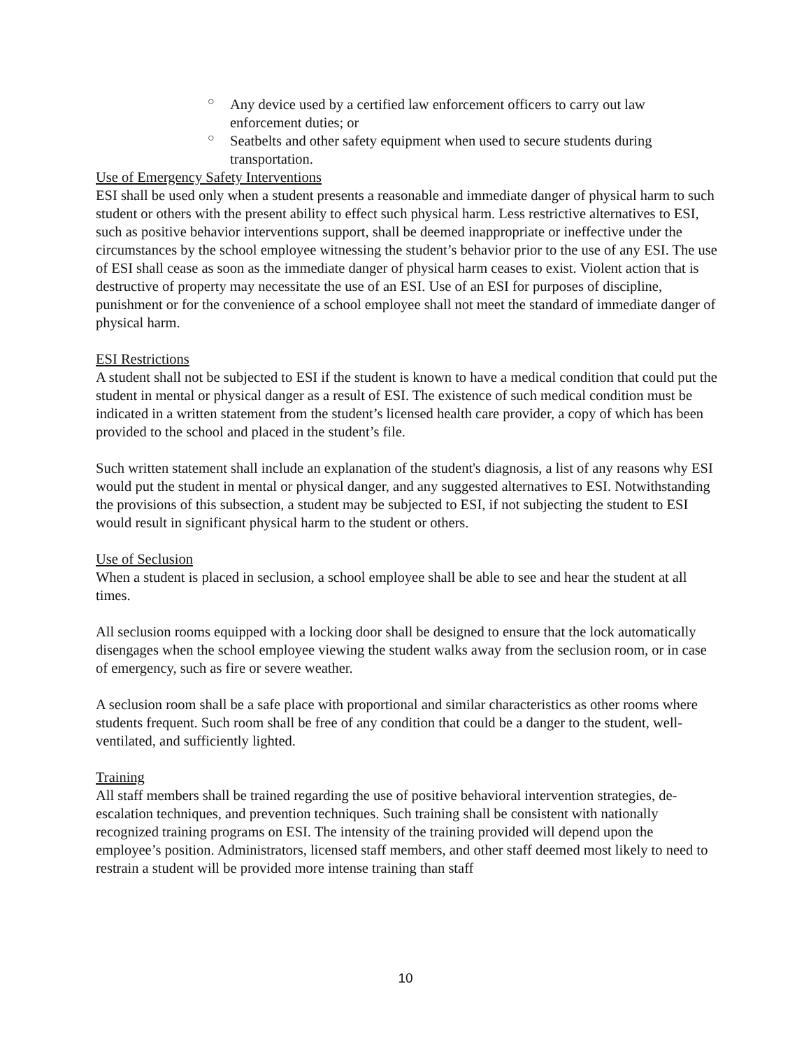○ Any device used by a certified law enforcement officers to carry out law enforcement duties; or
○ Seatbelts and other safety equipment when used to secure students during transportation.
Use of Emergency Safety Interventions
ESI shall be used only when a student presents a reasonable and immediate danger of physical harm to such student or others with the present ability to effect such physical harm. Less restrictive alternatives to ESI, such as positive behavior interventions support, shall be deemed inappropriate or ineffective under the circumstances by the school employee witnessing the student’s behavior prior to the use of any ESI. The use of ESI shall cease as soon as the immediate danger of physical harm ceases to exist. Violent action that is destructive of property may necessitate the use of an ESI. Use of an ESI for purposes of discipline, punishment or for the convenience of a school employee shall not meet the standard of immediate danger of physical harm.
ESI Restrictions
A student shall not be subjected to ESI if the student is known to have a medical condition that could put the student in mental or physical danger as a result of ESI. The existence of such medical condition must be indicated in a written statement from the student’s licensed health care provider, a copy of which has been provided to the school and placed in the student’s file.
Such written statement shall include an explanation of the student's diagnosis, a list of any reasons why ESI would put the student in mental or physical danger, and any suggested alternatives to ESI. Notwithstanding the provisions of this subsection, a student may be subjected to ESI, if not subjecting the student to ESI would result in significant physical harm to the student or others.
Use of Seclusion
When a student is placed in seclusion, a school employee shall be able to see and hear the student at all times.
All seclusion rooms equipped with a locking door shall be designed to ensure that the lock automatically disengages when the school employee viewing the student walks away from the seclusion room, or in case of emergency, such as fire or severe weather.
A seclusion room shall be a safe place with proportional and similar characteristics as other rooms where students frequent. Such room shall be free of any condition that could be a danger to the student, well-ventilated, and sufficiently lighted.
Training
All staff members shall be trained regarding the use of positive behavioral intervention strategies, de-escalation techniques, and prevention techniques. Such training shall be consistent with nationally recognized training programs on ESI. The intensity of the training provided will depend upon the employee’s position. Administrators, licensed staff members, and other staff deemed most likely to need to restrain a student will be provided more intense training than staff
10